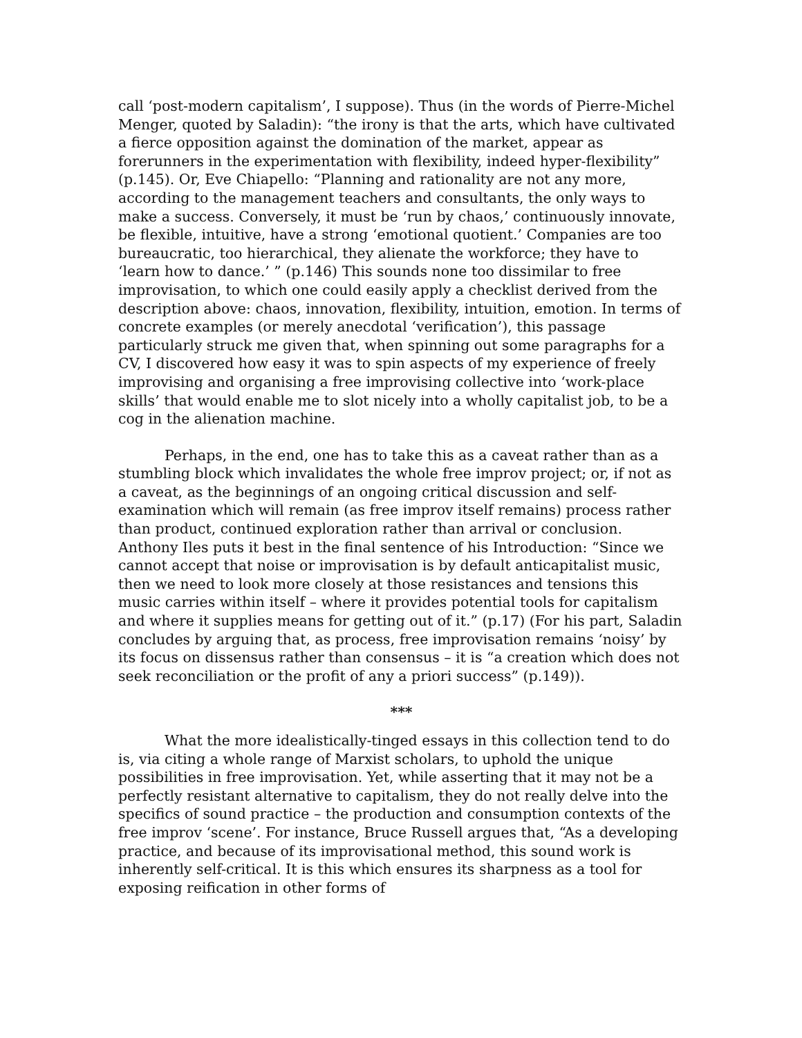call ‘post-modern capitalism’, I suppose). Thus (in the words of Pierre-Michel Menger, quoted by Saladin): “the irony is that the arts, which have cultivated a fierce opposition against the domination of the market, appear as forerunners in the experimentation with flexibility, indeed hyper-flexibility” (p.145). Or, Eve Chiapello: “Planning and rationality are not any more, according to the management teachers and consultants, the only ways to make a success. Conversely, it must be ‘run by chaos,’ continuously innovate, be flexible, intuitive, have a strong ‘emotional quotient.’ Companies are too bureaucratic, too hierarchical, they alienate the workforce; they have to ‘learn how to dance.’ ” (p.146) This sounds none too dissimilar to free improvisation, to which one could easily apply a checklist derived from the description above: chaos, innovation, flexibility, intuition, emotion. In terms of concrete examples (or merely anecdotal ‘verification’), this passage particularly struck me given that, when spinning out some paragraphs for a CV, I discovered how easy it was to spin aspects of my experience of freely improvising and organising a free improvising collective into ‘work-place skills’ that would enable me to slot nicely into a wholly capitalist job, to be a cog in the alienation machine.
Perhaps, in the end, one has to take this as a caveat rather than as a stumbling block which invalidates the whole free improv project; or, if not as a caveat, as the beginnings of an ongoing critical discussion and self-examination which will remain (as free improv itself remains) process rather than product, continued exploration rather than arrival or conclusion. Anthony Iles puts it best in the final sentence of his Introduction: “Since we cannot accept that noise or improvisation is by default anticapitalist music, then we need to look more closely at those resistances and tensions this music carries within itself – where it provides potential tools for capitalism and where it supplies means for getting out of it.” (p.17) (For his part, Saladin concludes by arguing that, as process, free improvisation remains ‘noisy’ by its focus on dissensus rather than consensus – it is “a creation which does not seek reconciliation or the profit of any a priori success” (p.149)).
***
What the more idealistically-tinged essays in this collection tend to do is, via citing a whole range of Marxist scholars, to uphold the unique possibilities in free improvisation. Yet, while asserting that it may not be a perfectly resistant alternative to capitalism, they do not really delve into the specifics of sound practice – the production and consumption contexts of the free improv ‘scene’. For instance, Bruce Russell argues that, “As a developing practice, and because of its improvisational method, this sound work is inherently self-critical. It is this which ensures its sharpness as a tool for exposing reification in other forms of